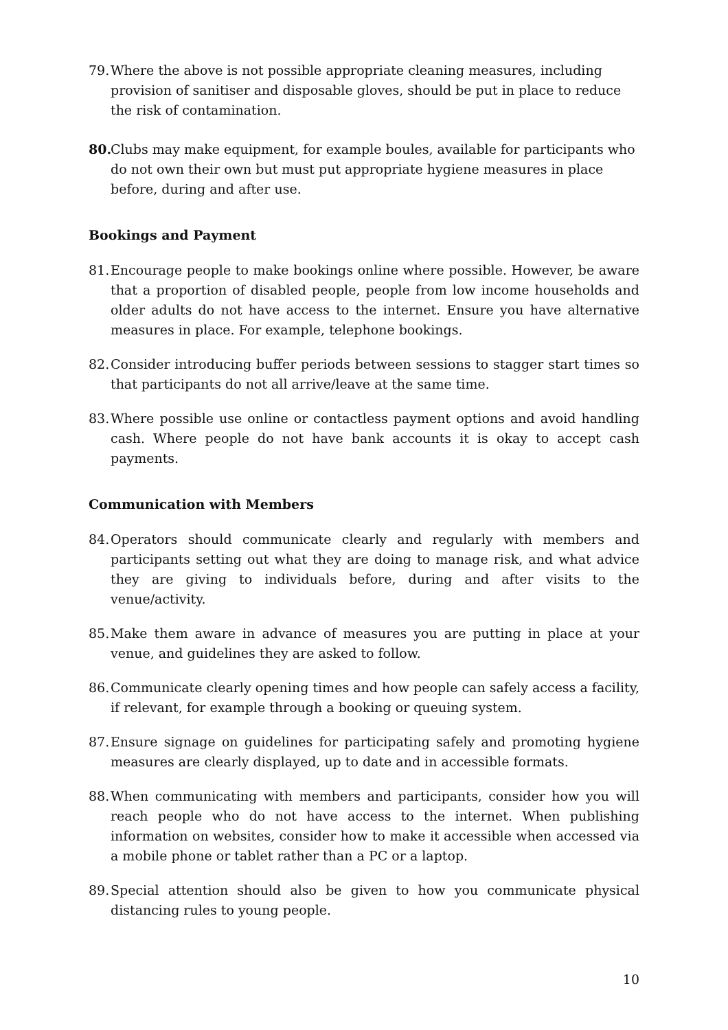79.
Where the above is not possible appropriate cleaning measures, including provision of sanitiser and disposable gloves, should be put in place to reduce the risk of contamination.
80.
Clubs may make equipment, for example boules, available for participants who do not own their own but must put appropriate hygiene measures in place before, during and after use.
Bookings and Payment
81.
Encourage people to make bookings online where possible. However, be aware that a proportion of disabled people, people from low income households and older adults do not have access to the internet. Ensure you have alternative measures in place. For example, telephone bookings.
82.
Consider introducing buffer periods between sessions to stagger start times so that participants do not all arrive/leave at the same time.
83.
Where possible use online or contactless payment options and avoid handling cash. Where people do not have bank accounts it is okay to accept cash payments.
Communication with Members
84.
Operators should communicate clearly and regularly with members and participants setting out what they are doing to manage risk, and what advice they are giving to individuals before, during and after visits to the venue/activity.
85.
Make them aware in advance of measures you are putting in place at your venue, and guidelines they are asked to follow.
86.
Communicate clearly opening times and how people can safely access a facility, if relevant, for example through a booking or queuing system.
87.
Ensure signage on guidelines for participating safely and promoting hygiene measures are clearly displayed, up to date and in accessible formats.
88.
When communicating with members and participants, consider how you will reach people who do not have access to the internet. When publishing information on websites, consider how to make it accessible when accessed via a mobile phone or tablet rather than a PC or a laptop.
89.
Special attention should also be given to how you communicate physical distancing rules to young people.
10